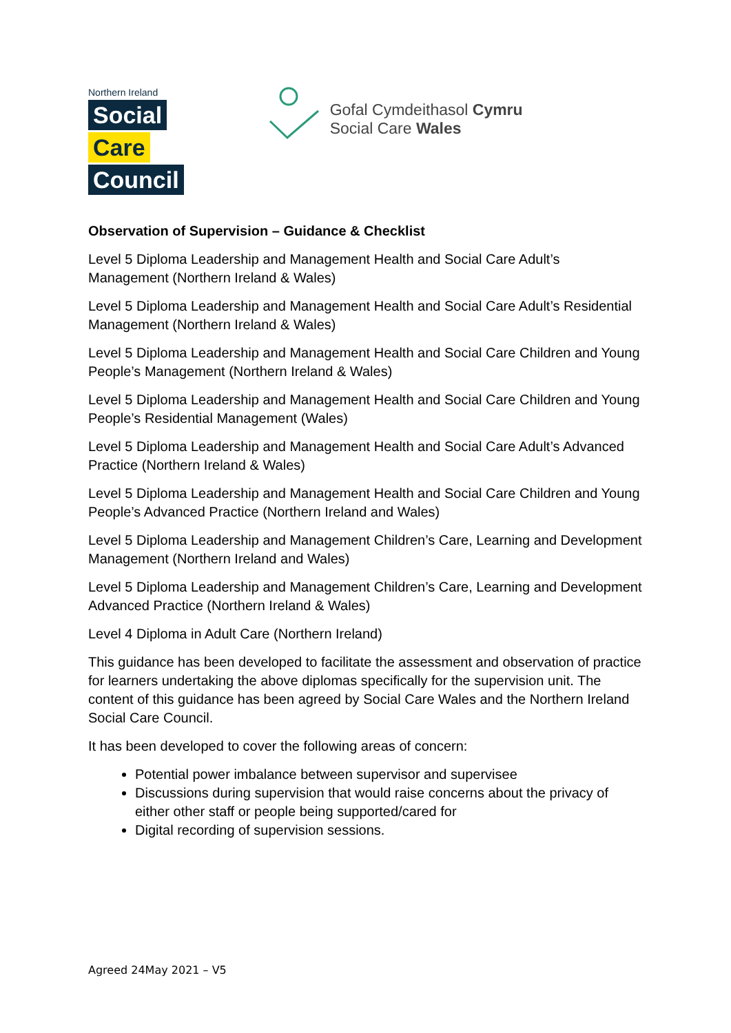Northern Ireland
Social
Care
Council
Gofal Cymdeithasol Cymru
Social Care Wales
Observation of Supervision – Guidance & Checklist
Level 5 Diploma Leadership and Management Health and Social Care Adult’s Management (Northern Ireland & Wales)
Level 5 Diploma Leadership and Management Health and Social Care Adult’s Residential Management (Northern Ireland & Wales)
Level 5 Diploma Leadership and Management Health and Social Care Children and Young People’s Management (Northern Ireland & Wales)
Level 5 Diploma Leadership and Management Health and Social Care Children and Young People’s Residential Management (Wales)
Level 5 Diploma Leadership and Management Health and Social Care Adult’s Advanced Practice (Northern Ireland & Wales)
Level 5 Diploma Leadership and Management Health and Social Care Children and Young People’s Advanced Practice (Northern Ireland and Wales)
Level 5 Diploma Leadership and Management Children’s Care, Learning and Development Management (Northern Ireland and Wales)
Level 5 Diploma Leadership and Management Children’s Care, Learning and Development Advanced Practice (Northern Ireland & Wales)
Level 4 Diploma in Adult Care (Northern Ireland)
This guidance has been developed to facilitate the assessment and observation of practice for learners undertaking the above diplomas specifically for the supervision unit. The content of this guidance has been agreed by Social Care Wales and the Northern Ireland Social Care Council.
It has been developed to cover the following areas of concern:
Potential power imbalance between supervisor and supervisee
Discussions during supervision that would raise concerns about the privacy of either other staff or people being supported/cared for
Digital recording of supervision sessions.
Agreed 24May 2021 – V5